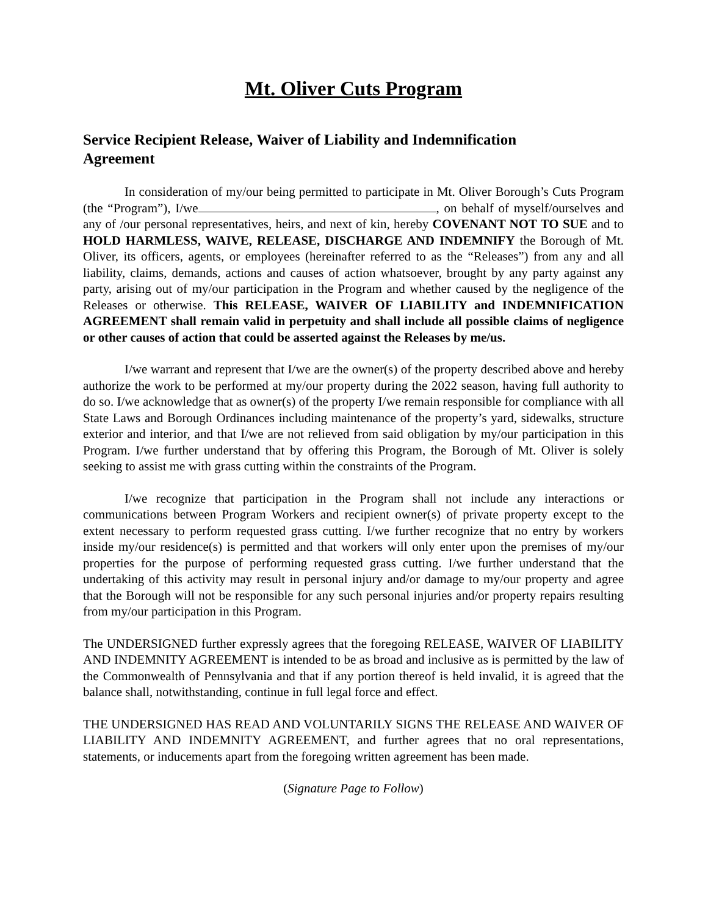Mt. Oliver Cuts Program
Service Recipient Release, Waiver of Liability and Indemnification Agreement
In consideration of my/our being permitted to participate in Mt. Oliver Borough’s Cuts Program (the “Program”), I/we , on behalf of myself/ourselves and any of /our personal representatives, heirs, and next of kin, hereby COVENANT NOT TO SUE and to HOLD HARMLESS, WAIVE, RELEASE, DISCHARGE AND INDEMNIFY the Borough of Mt. Oliver, its officers, agents, or employees (hereinafter referred to as the “Releases”) from any and all liability, claims, demands, actions and causes of action whatsoever, brought by any party against any party, arising out of my/our participation in the Program and whether caused by the negligence of the Releases or otherwise. This RELEASE, WAIVER OF LIABILITY and INDEMNIFICATION AGREEMENT shall remain valid in perpetuity and shall include all possible claims of negligence or other causes of action that could be asserted against the Releases by me/us.
I/we warrant and represent that I/we are the owner(s) of the property described above and hereby authorize the work to be performed at my/our property during the 2022 season, having full authority to do so. I/we acknowledge that as owner(s) of the property I/we remain responsible for compliance with all State Laws and Borough Ordinances including maintenance of the property’s yard, sidewalks, structure exterior and interior, and that I/we are not relieved from said obligation by my/our participation in this Program. I/we further understand that by offering this Program, the Borough of Mt. Oliver is solely seeking to assist me with grass cutting within the constraints of the Program.
I/we recognize that participation in the Program shall not include any interactions or communications between Program Workers and recipient owner(s) of private property except to the extent necessary to perform requested grass cutting. I/we further recognize that no entry by workers inside my/our residence(s) is permitted and that workers will only enter upon the premises of my/our properties for the purpose of performing requested grass cutting. I/we further understand that the undertaking of this activity may result in personal injury and/or damage to my/our property and agree that the Borough will not be responsible for any such personal injuries and/or property repairs resulting from my/our participation in this Program.
The UNDERSIGNED further expressly agrees that the foregoing RELEASE, WAIVER OF LIABILITY AND INDEMNITY AGREEMENT is intended to be as broad and inclusive as is permitted by the law of the Commonwealth of Pennsylvania and that if any portion thereof is held invalid, it is agreed that the balance shall, notwithstanding, continue in full legal force and effect.
THE UNDERSIGNED HAS READ AND VOLUNTARILY SIGNS THE RELEASE AND WAIVER OF LIABILITY AND INDEMNITY AGREEMENT, and further agrees that no oral representations, statements, or inducements apart from the foregoing written agreement has been made.
(Signature Page to Follow)